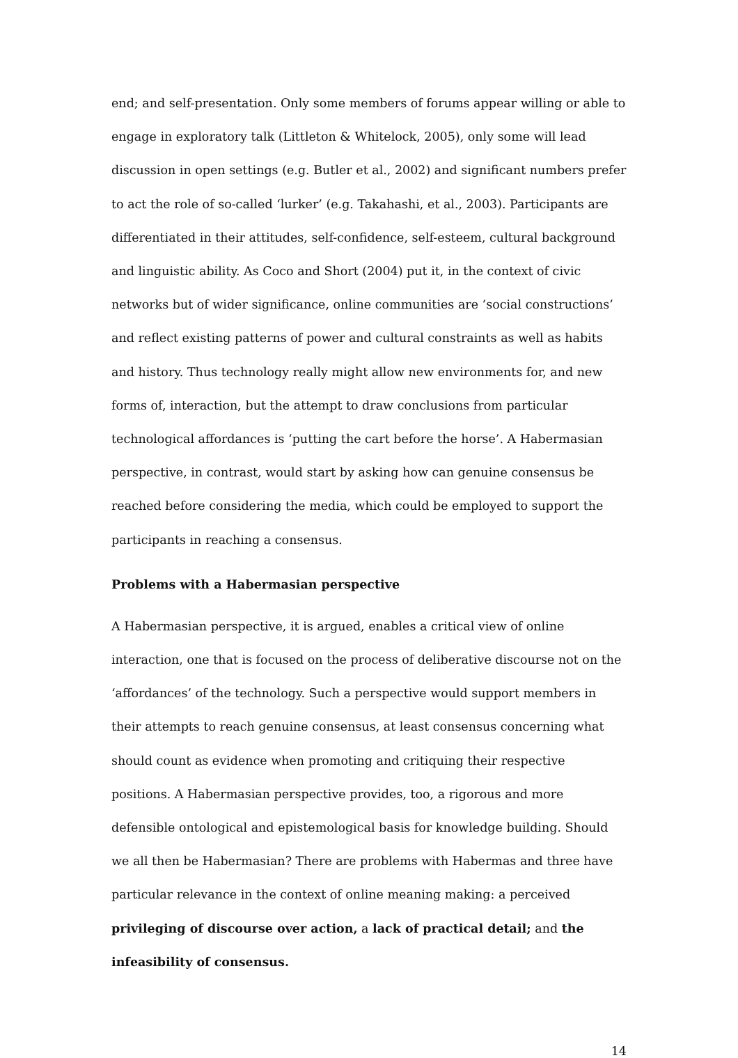end; and self-presentation. Only some members of forums appear willing or able to engage in exploratory talk (Littleton & Whitelock, 2005), only some will lead discussion in open settings (e.g. Butler et al., 2002) and significant numbers prefer to act the role of so-called ‘lurker’ (e.g. Takahashi, et al., 2003). Participants are differentiated in their attitudes, self-confidence, self-esteem, cultural background and linguistic ability. As Coco and Short (2004) put it, in the context of civic networks but of wider significance, online communities are ‘social constructions’ and reflect existing patterns of power and cultural constraints as well as habits and history. Thus technology really might allow new environments for, and new forms of, interaction, but the attempt to draw conclusions from particular technological affordances is ‘putting the cart before the horse’. A Habermasian perspective, in contrast, would start by asking how can genuine consensus be reached before considering the media, which could be employed to support the participants in reaching a consensus.
Problems with a Habermasian perspective
A Habermasian perspective, it is argued, enables a critical view of online interaction, one that is focused on the process of deliberative discourse not on the ‘affordances’ of the technology. Such a perspective would support members in their attempts to reach genuine consensus, at least consensus concerning what should count as evidence when promoting and critiquing their respective positions. A Habermasian perspective provides, too, a rigorous and more defensible ontological and epistemological basis for knowledge building. Should we all then be Habermasian? There are problems with Habermas and three have particular relevance in the context of online meaning making: a perceived privileging of discourse over action, a lack of practical detail; and the infeasibility of consensus.
14